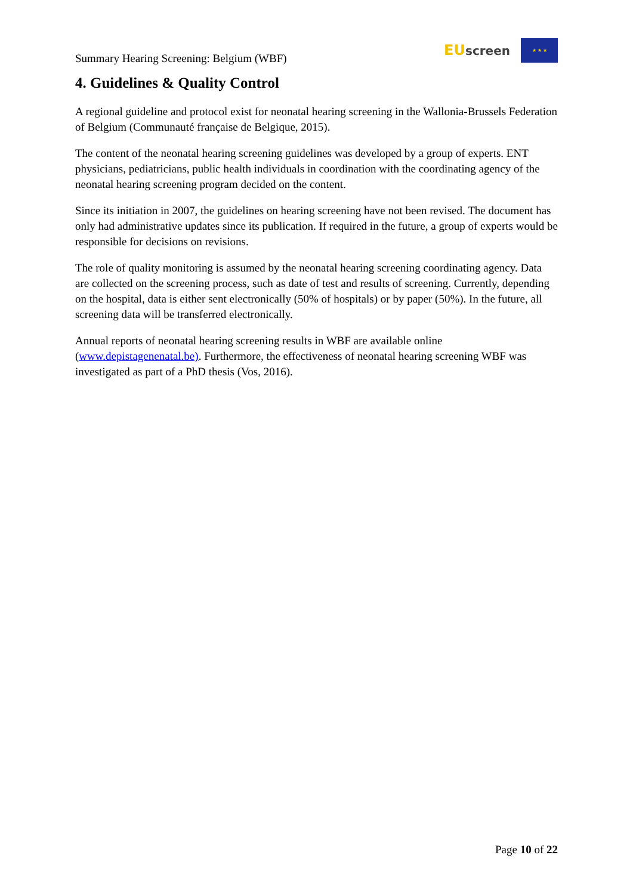Summary Hearing Screening: Belgium (WBF)
EU screen
★ ★ ★
4. Guidelines & Quality Control
A regional guideline and protocol exist for neonatal hearing screening in the Wallonia-Brussels Federation of Belgium (Communauté française de Belgique, 2015).
The content of the neonatal hearing screening guidelines was developed by a group of experts. ENT physicians, pediatricians, public health individuals in coordination with the coordinating agency of the neonatal hearing screening program decided on the content.
Since its initiation in 2007, the guidelines on hearing screening have not been revised. The document has only had administrative updates since its publication. If required in the future, a group of experts would be responsible for decisions on revisions.
The role of quality monitoring is assumed by the neonatal hearing screening coordinating agency. Data are collected on the screening process, such as date of test and results of screening. Currently, depending on the hospital, data is either sent electronically (50% of hospitals) or by paper (50%). In the future, all screening data will be transferred electronically.
Annual reports of neonatal hearing screening results in WBF are available online (www.depistagenenatal.be). Furthermore, the effectiveness of neonatal hearing screening WBF was investigated as part of a PhD thesis (Vos, 2016).
Page 10 of 22